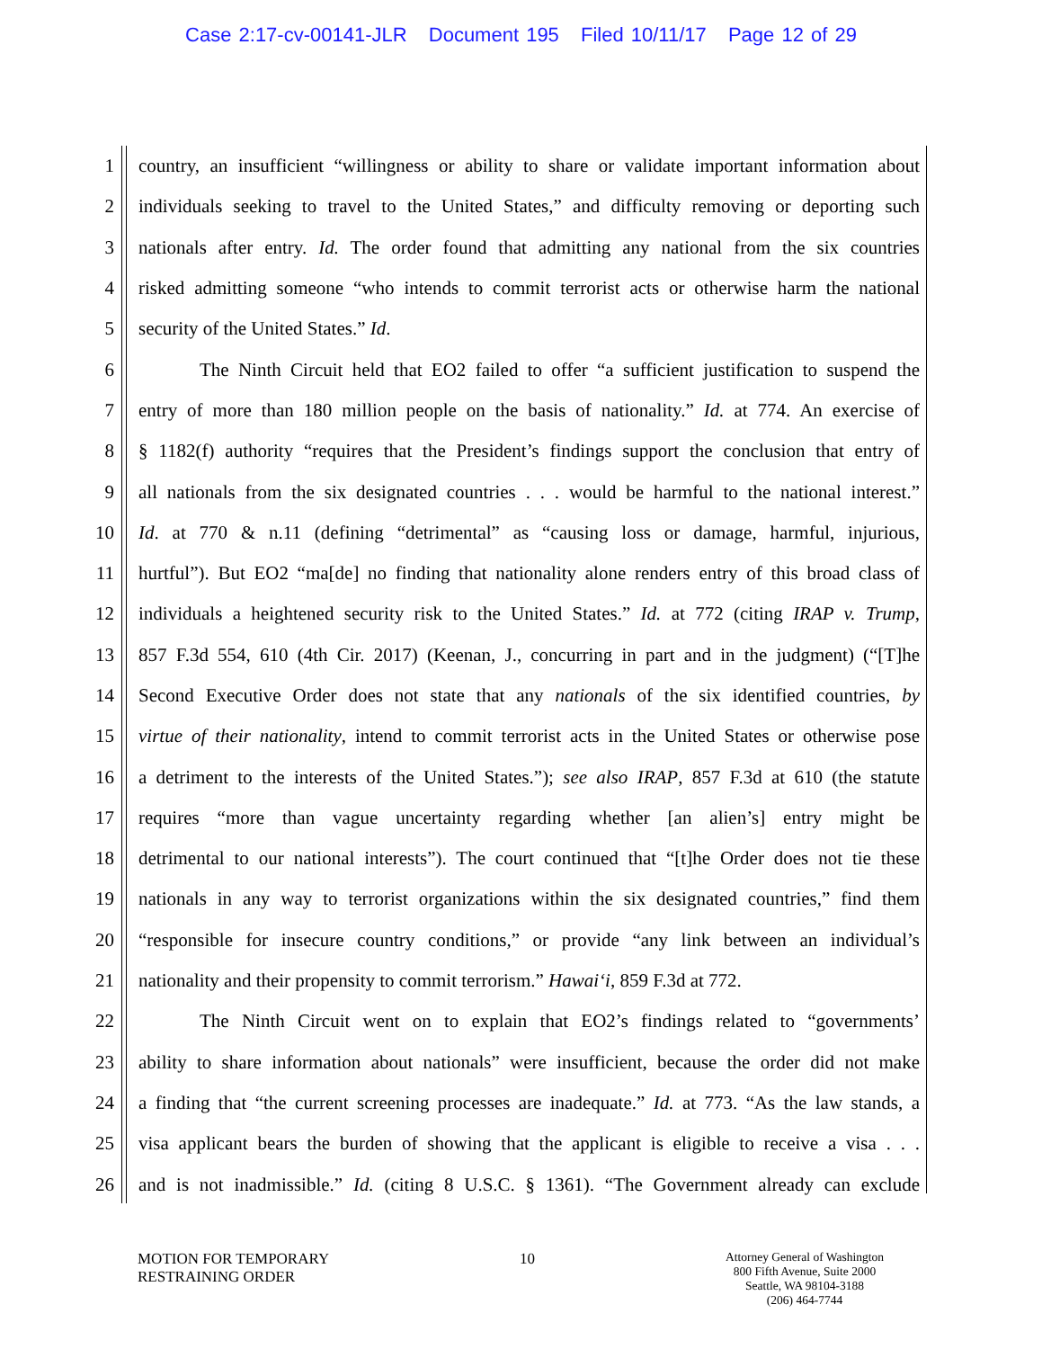Case 2:17-cv-00141-JLR Document 195 Filed 10/11/17 Page 12 of 29
1 country, an insufficient “willingness or ability to share or validate important information about
2 individuals seeking to travel to the United States,” and difficulty removing or deporting such
3 nationals after entry. Id. The order found that admitting any national from the six countries
4 risked admitting someone “who intends to commit terrorist acts or otherwise harm the national
5 security of the United States.” Id.
6 The Ninth Circuit held that EO2 failed to offer “a sufficient justification to suspend the
7 entry of more than 180 million people on the basis of nationality.” Id. at 774. An exercise of
8 § 1182(f) authority “requires that the President’s findings support the conclusion that entry of
9 all nationals from the six designated countries . . . would be harmful to the national interest.”
10 Id. at 770 & n.11 (defining “detrimental” as “causing loss or damage, harmful, injurious,
11 hurtful”). But EO2 “ma[de] no finding that nationality alone renders entry of this broad class of
12 individuals a heightened security risk to the United States.” Id. at 772 (citing IRAP v. Trump,
13 857 F.3d 554, 610 (4th Cir. 2017) (Keenan, J., concurring in part and in the judgment) (“[T]he
14 Second Executive Order does not state that any nationals of the six identified countries, by
15 virtue of their nationality, intend to commit terrorist acts in the United States or otherwise pose
16 a detriment to the interests of the United States.”); see also IRAP, 857 F.3d at 610 (the statute
17 requires “more than vague uncertainty regarding whether [an alien’s] entry might be
18 detrimental to our national interests”). The court continued that “[t]he Order does not tie these
19 nationals in any way to terrorist organizations within the six designated countries,” find them
20 “responsible for insecure country conditions,” or provide “any link between an individual’s
21 nationality and their propensity to commit terrorism.” Hawai‘i, 859 F.3d at 772.
22 The Ninth Circuit went on to explain that EO2’s findings related to “governments’
23 ability to share information about nationals” were insufficient, because the order did not make
24 a finding that “the current screening processes are inadequate.” Id. at 773. “As the law stands, a
25 visa applicant bears the burden of showing that the applicant is eligible to receive a visa . . .
26 and is not inadmissible.” Id. (citing 8 U.S.C. § 1361). “The Government already can exclude
MOTION FOR TEMPORARY
RESTRAINING ORDER
10
Attorney General of Washington
800 Fifth Avenue, Suite 2000
Seattle, WA 98104-3188
(206) 464-7744